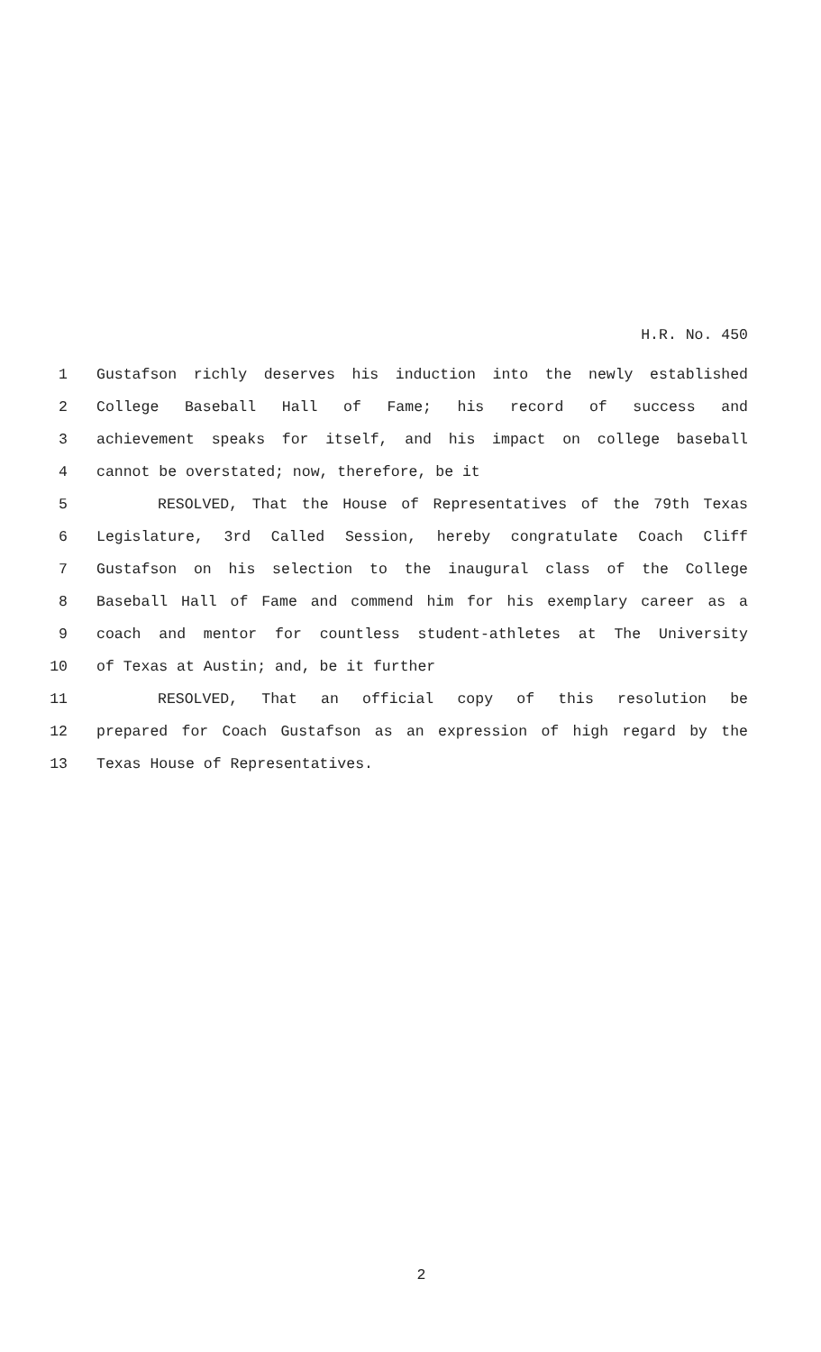H.R. No. 450
1 Gustafson richly deserves his induction into the newly established
2 College Baseball Hall of Fame; his record of success and
3 achievement speaks for itself, and his impact on college baseball
4 cannot be overstated; now, therefore, be it
5 RESOLVED, That the House of Representatives of the 79th Texas
6 Legislature, 3rd Called Session, hereby congratulate Coach Cliff
7 Gustafson on his selection to the inaugural class of the College
8 Baseball Hall of Fame and commend him for his exemplary career as a
9 coach and mentor for countless student-athletes at The University
10 of Texas at Austin; and, be it further
11 RESOLVED, That an official copy of this resolution be
12 prepared for Coach Gustafson as an expression of high regard by the
13 Texas House of Representatives.
2